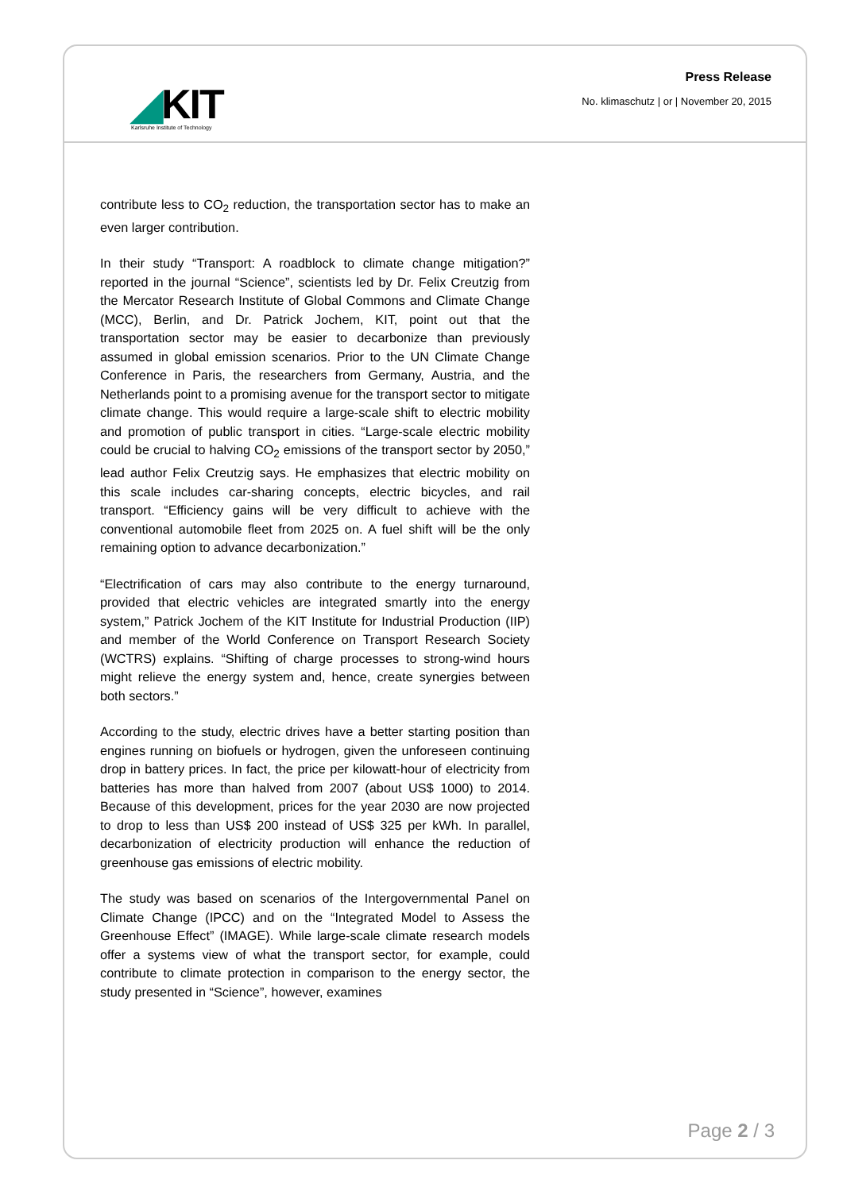◢KIT
Karlsruhe Institute of Technology
Press Release
No. klimaschutz | or | November 20, 2015
contribute less to CO<sub>2</sub> reduction, the transportation sector has to make an even larger contribution.
In their study “Transport: A roadblock to climate change mitigation?” reported in the journal “Science”, scientists led by Dr. Felix Creutzig from the Mercator Research Institute of Global Commons and Climate Change (MCC), Berlin, and Dr. Patrick Jochem, KIT, point out that the transportation sector may be easier to decarbonize than previously assumed in global emission scenarios. Prior to the UN Climate Change Conference in Paris, the researchers from Germany, Austria, and the Netherlands point to a promising avenue for the transport sector to mitigate climate change. This would require a large-scale shift to electric mobility and promotion of public transport in cities. “Large-scale electric mobility could be crucial to halving CO<sub>2</sub> emissions of the transport sector by 2050,” lead author Felix Creutzig says. He emphasizes that electric mobility on this scale includes car-sharing concepts, electric bicycles, and rail transport. “Efficiency gains will be very difficult to achieve with the conventional automobile fleet from 2025 on. A fuel shift will be the only remaining option to advance decarbonization.”
“Electrification of cars may also contribute to the energy turnaround, provided that electric vehicles are integrated smartly into the energy system,” Patrick Jochem of the KIT Institute for Industrial Production (IIP) and member of the World Conference on Transport Research Society (WCTRS) explains. “Shifting of charge processes to strong-wind hours might relieve the energy system and, hence, create synergies between both sectors.”
According to the study, electric drives have a better starting position than engines running on biofuels or hydrogen, given the unforeseen continuing drop in battery prices. In fact, the price per kilowatt-hour of electricity from batteries has more than halved from 2007 (about US$ 1000) to 2014. Because of this development, prices for the year 2030 are now projected to drop to less than US$ 200 instead of US$ 325 per kWh. In parallel, decarbonization of electricity production will enhance the reduction of greenhouse gas emissions of electric mobility.
The study was based on scenarios of the Intergovernmental Panel on Climate Change (IPCC) and on the “Integrated Model to Assess the Greenhouse Effect” (IMAGE). While large-scale climate research models offer a systems view of what the transport sector, for example, could contribute to climate protection in comparison to the energy sector, the study presented in “Science”, however, examines
Page 2 / 3